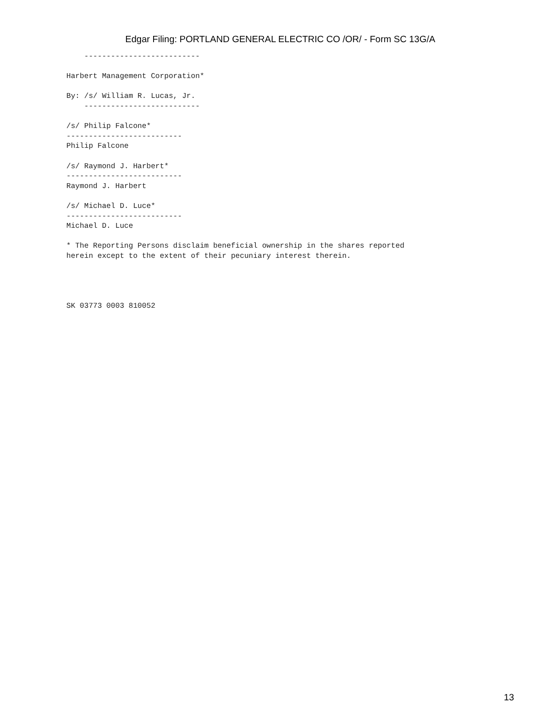Edgar Filing: PORTLAND GENERAL ELECTRIC CO /OR/ - Form SC 13G/A
    --------------------------

Harbert Management Corporation*

By: /s/ William R. Lucas, Jr.
    --------------------------

/s/ Philip Falcone*
--------------------------
Philip Falcone

/s/ Raymond J. Harbert*
--------------------------
Raymond J. Harbert

/s/ Michael D. Luce*
--------------------------
Michael D. Luce

* The Reporting Persons disclaim beneficial ownership in the shares reported
herein except to the extent of their pecuniary interest therein.




SK 03773 0003 810052
13